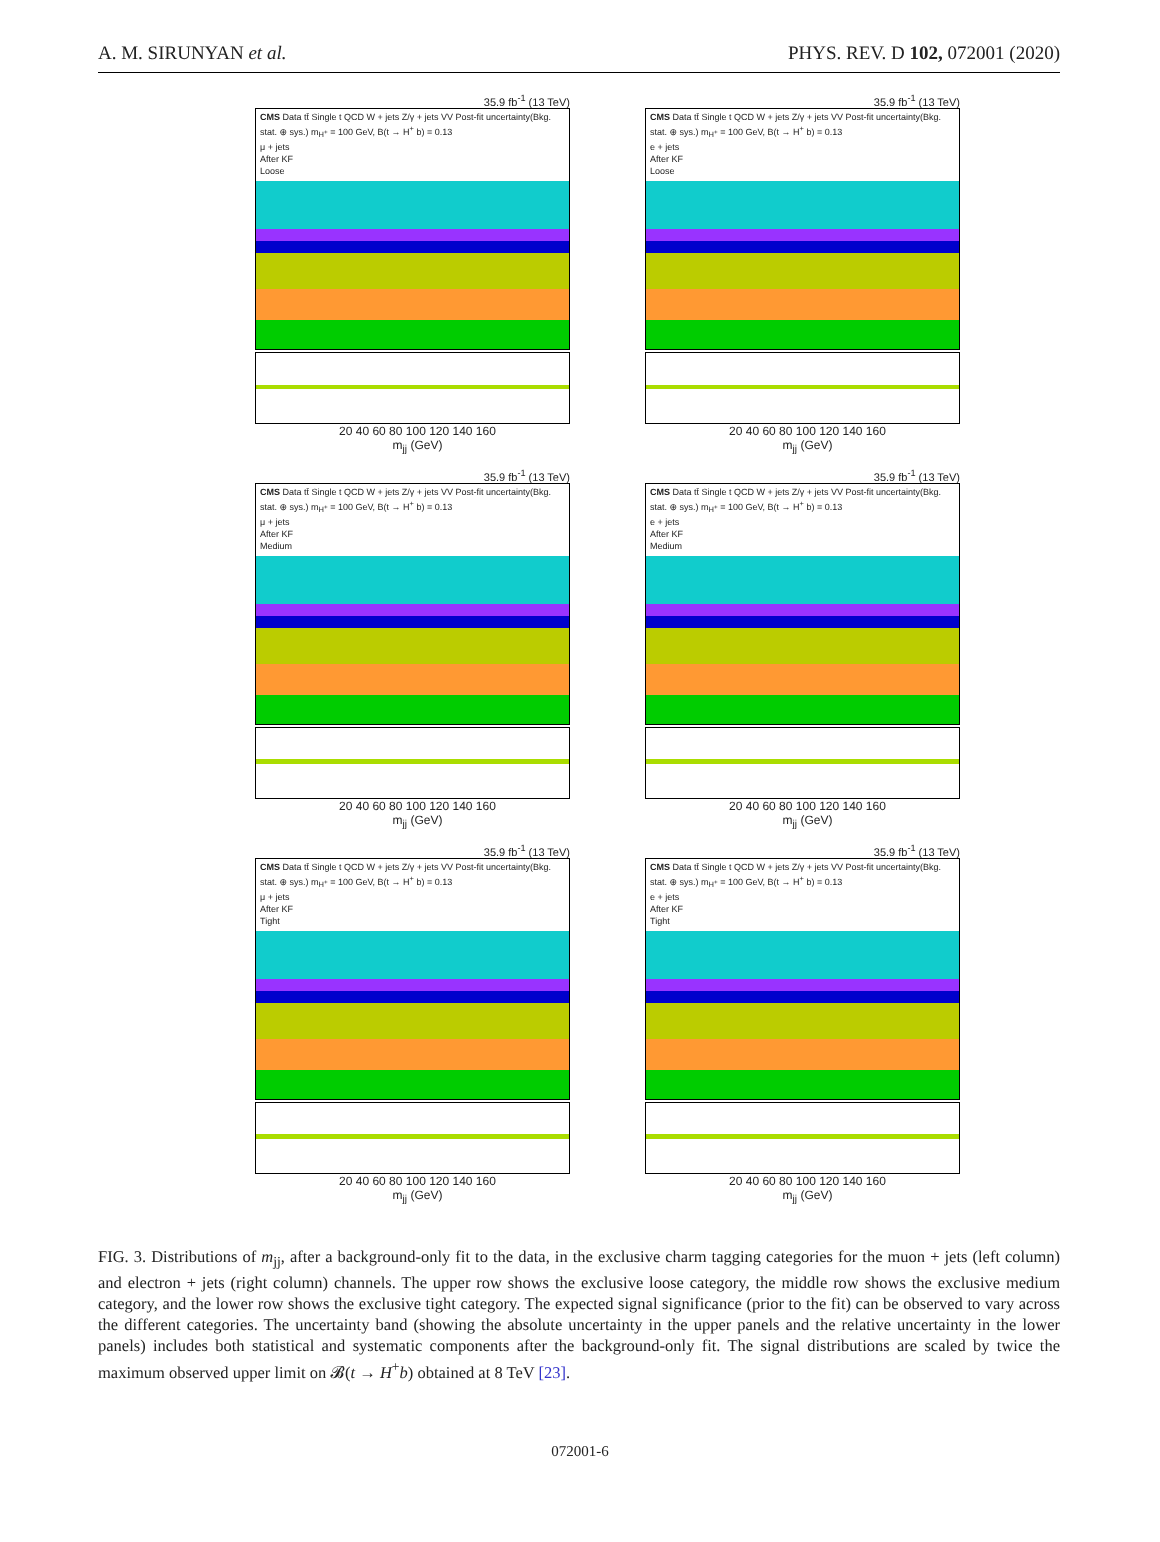A. M. SIRUNYAN et al. PHYS. REV. D 102, 072001 (2020)
35.9 fb<sup>-1</sup> (13 TeV)
CMS Data tt̄ Single t QCD W + jets Z/γ + jets VV Post-fit uncertainty(Bkg. stat. ⊕ sys.) m<sub>H<sup>+</sup></sub> = 100 GeV, B(t → H<sup>+</sup> b) = 0.13
μ + jets
After KF
Loose
20 40 60 80 100 120 140 160
m<sub>jj</sub> (GeV)
35.9 fb<sup>-1</sup> (13 TeV)
CMS Data tt̄ Single t QCD W + jets Z/γ + jets VV Post-fit uncertainty(Bkg. stat. ⊕ sys.) m<sub>H<sup>+</sup></sub> = 100 GeV, B(t → H<sup>+</sup> b) = 0.13
e + jets
After KF
Loose
20 40 60 80 100 120 140 160
m<sub>jj</sub> (GeV)
35.9 fb<sup>-1</sup> (13 TeV)
CMS Data tt̄ Single t QCD W + jets Z/γ + jets VV Post-fit uncertainty(Bkg. stat. ⊕ sys.) m<sub>H<sup>+</sup></sub> = 100 GeV, B(t → H<sup>+</sup> b) = 0.13
μ + jets
After KF
Medium
20 40 60 80 100 120 140 160
m<sub>jj</sub> (GeV)
35.9 fb<sup>-1</sup> (13 TeV)
CMS Data tt̄ Single t QCD W + jets Z/γ + jets VV Post-fit uncertainty(Bkg. stat. ⊕ sys.) m<sub>H<sup>+</sup></sub> = 100 GeV, B(t → H<sup>+</sup> b) = 0.13
e + jets
After KF
Medium
20 40 60 80 100 120 140 160
m<sub>jj</sub> (GeV)
35.9 fb<sup>-1</sup> (13 TeV)
CMS Data tt̄ Single t QCD W + jets Z/γ + jets VV Post-fit uncertainty(Bkg. stat. ⊕ sys.) m<sub>H<sup>+</sup></sub> = 100 GeV, B(t → H<sup>+</sup> b) = 0.13
μ + jets
After KF
Tight
20 40 60 80 100 120 140 160
m<sub>jj</sub> (GeV)
35.9 fb<sup>-1</sup> (13 TeV)
CMS Data tt̄ Single t QCD W + jets Z/γ + jets VV Post-fit uncertainty(Bkg. stat. ⊕ sys.) m<sub>H<sup>+</sup></sub> = 100 GeV, B(t → H<sup>+</sup> b) = 0.13
e + jets
After KF
Tight
20 40 60 80 100 120 140 160
m<sub>jj</sub> (GeV)
FIG. 3. Distributions of m<sub>jj</sub>, after a background-only fit to the data, in the exclusive charm tagging categories for the muon + jets (left column) and electron + jets (right column) channels. The upper row shows the exclusive loose category, the middle row shows the exclusive medium category, and the lower row shows the exclusive tight category. The expected signal significance (prior to the fit) can be observed to vary across the different categories. The uncertainty band (showing the absolute uncertainty in the upper panels and the relative uncertainty in the lower panels) includes both statistical and systematic components after the background-only fit. The signal distributions are scaled by twice the maximum observed upper limit on 𝓑(t → H<sup>+</sup>b) obtained at 8 TeV [23].
072001-6